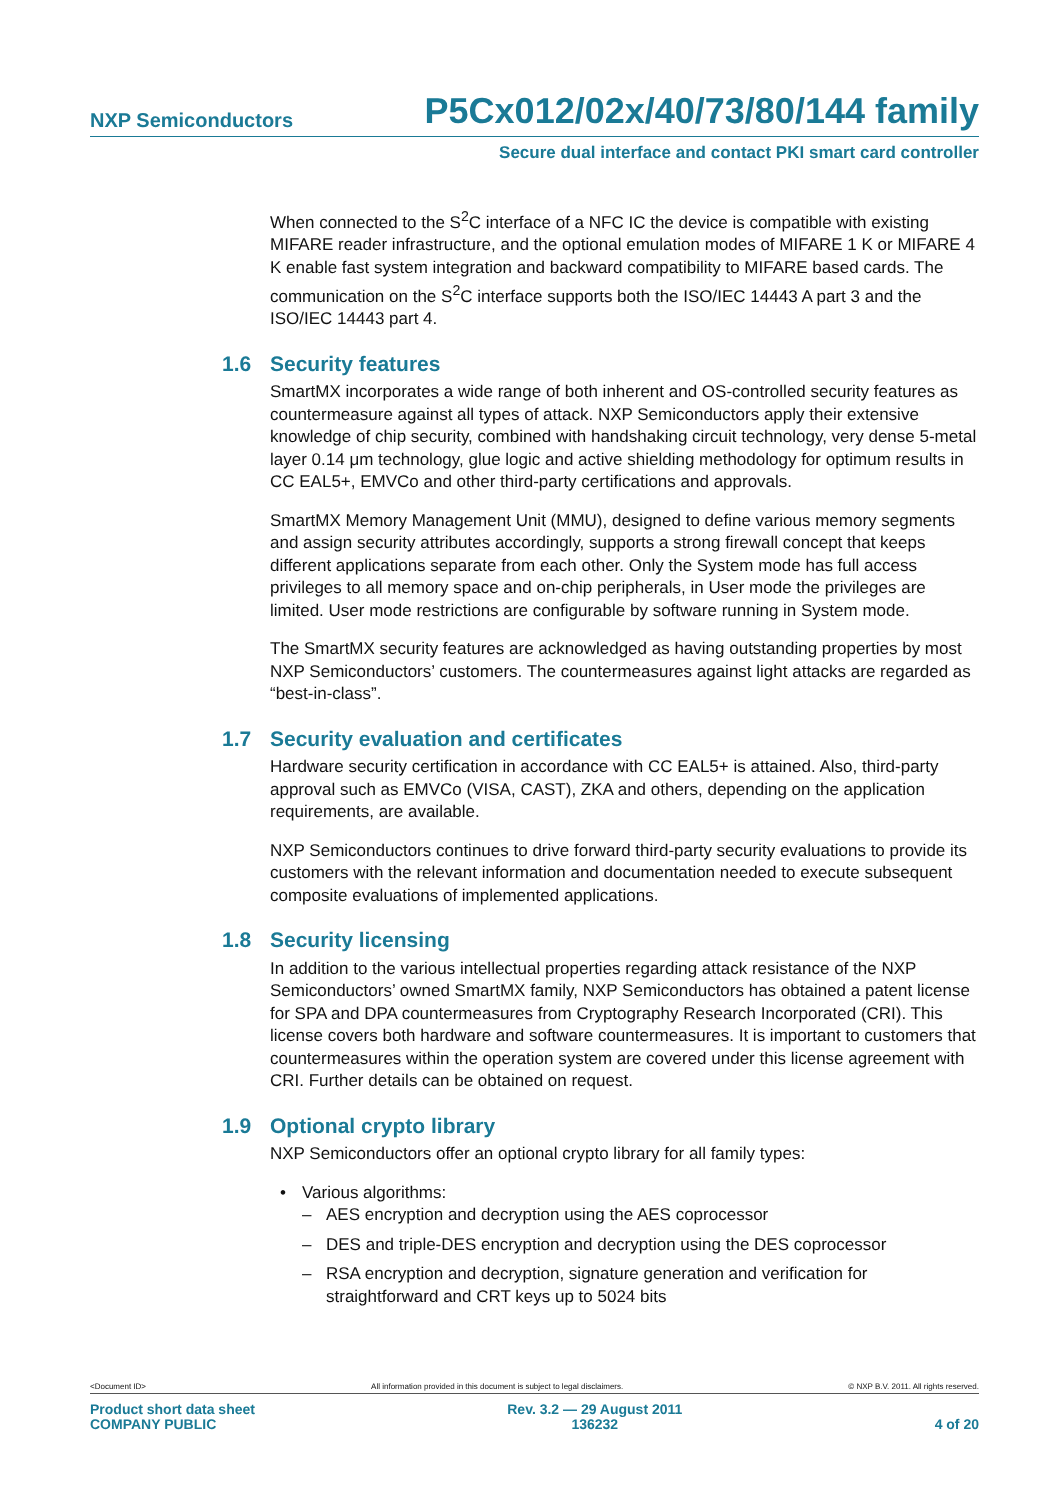NXP Semiconductors
P5Cx012/02x/40/73/80/144 family
Secure dual interface and contact PKI smart card controller
When connected to the S<sup>2</sup>C interface of a NFC IC the device is compatible with existing MIFARE reader infrastructure, and the optional emulation modes of MIFARE 1 K or MIFARE 4 K enable fast system integration and backward compatibility to MIFARE based cards. The communication on the S<sup>2</sup>C interface supports both the ISO/IEC 14443 A part 3 and the ISO/IEC 14443 part 4.
1.6 Security features
SmartMX incorporates a wide range of both inherent and OS-controlled security features as countermeasure against all types of attack. NXP Semiconductors apply their extensive knowledge of chip security, combined with handshaking circuit technology, very dense 5-metal layer 0.14 μm technology, glue logic and active shielding methodology for optimum results in CC EAL5+, EMVCo and other third-party certifications and approvals.
SmartMX Memory Management Unit (MMU), designed to define various memory segments and assign security attributes accordingly, supports a strong firewall concept that keeps different applications separate from each other. Only the System mode has full access privileges to all memory space and on-chip peripherals, in User mode the privileges are limited. User mode restrictions are configurable by software running in System mode.
The SmartMX security features are acknowledged as having outstanding properties by most NXP Semiconductors’ customers. The countermeasures against light attacks are regarded as “best-in-class”.
1.7 Security evaluation and certificates
Hardware security certification in accordance with CC EAL5+ is attained. Also, third-party approval such as EMVCo (VISA, CAST), ZKA and others, depending on the application requirements, are available.
NXP Semiconductors continues to drive forward third-party security evaluations to provide its customers with the relevant information and documentation needed to execute subsequent composite evaluations of implemented applications.
1.8 Security licensing
In addition to the various intellectual properties regarding attack resistance of the NXP Semiconductors’ owned SmartMX family, NXP Semiconductors has obtained a patent license for SPA and DPA countermeasures from Cryptography Research Incorporated (CRI). This license covers both hardware and software countermeasures. It is important to customers that countermeasures within the operation system are covered under this license agreement with CRI. Further details can be obtained on request.
1.9 Optional crypto library
NXP Semiconductors offer an optional crypto library for all family types:
• Various algorithms:
– AES encryption and decryption using the AES coprocessor
– DES and triple-DES encryption and decryption using the DES coprocessor
– RSA encryption and decryption, signature generation and verification for straightforward and CRT keys up to 5024 bits
<Document ID> All information provided in this document is subject to legal disclaimers. © NXP B.V. 2011. All rights reserved.
Product short data sheet
COMPANY PUBLIC
Rev. 3.2 — 29 August 2011
136232
4 of 20